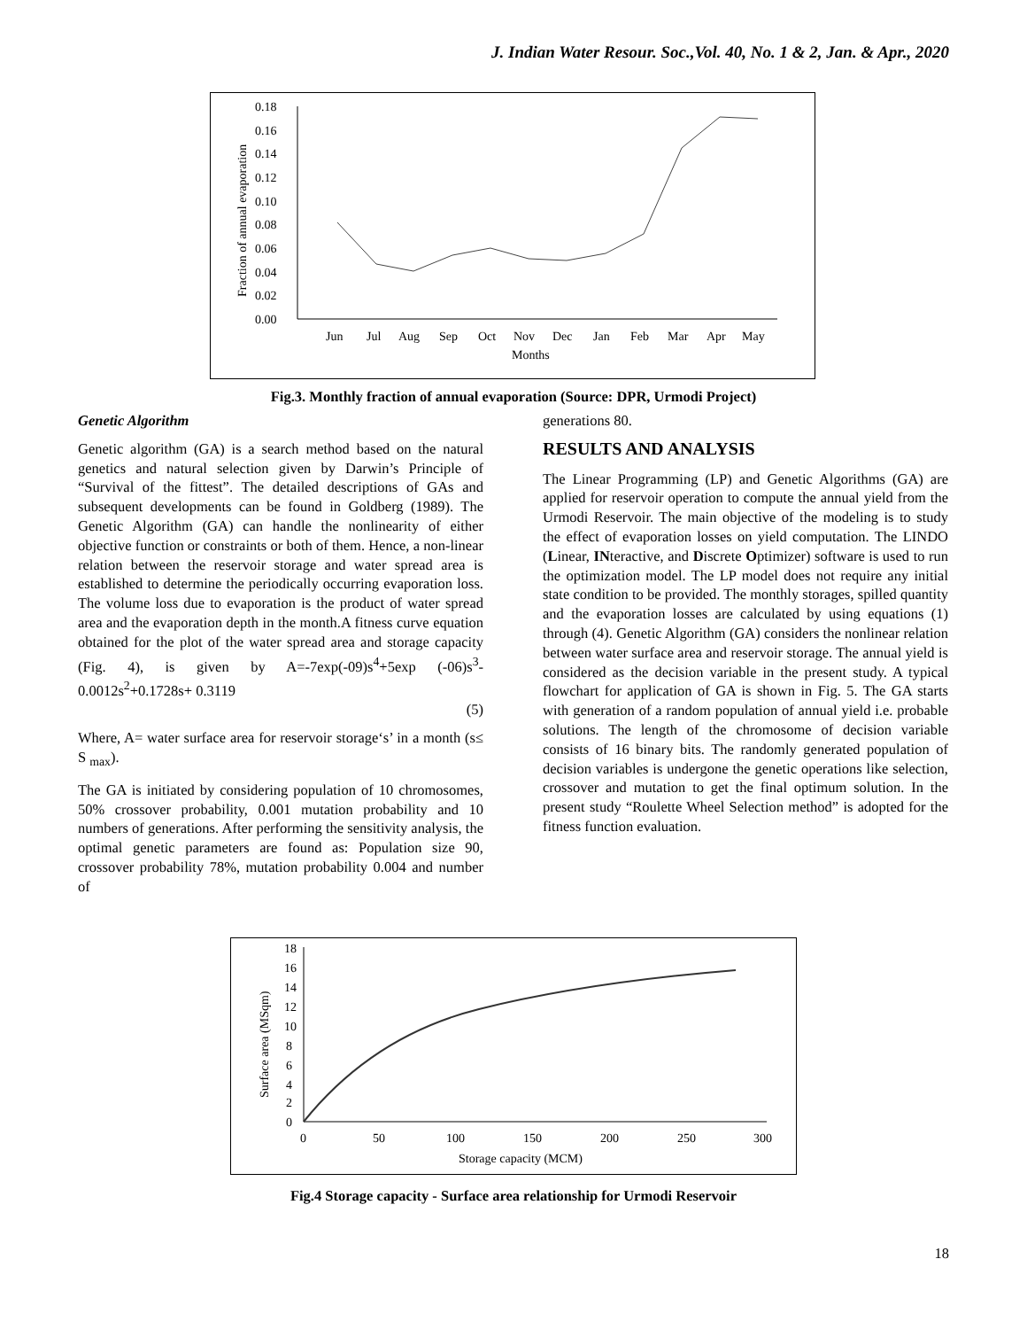J. Indian Water Resour. Soc.,Vol. 40, No. 1 & 2, Jan. & Apr., 2020
Fraction of annual evaporation
0.18
0.16
0.14
0.12
0.10
0.08
0.06
0.04
0.02
0.00
Jun
Jul
Aug
Sep
Oct
Nov
Dec
Jan
Feb
Mar
Apr
May
Months
Fig.3. Monthly fraction of annual evaporation (Source: DPR, Urmodi Project)
Genetic Algorithm
Genetic algorithm (GA) is a search method based on the natural genetics and natural selection given by Darwin’s Principle of “Survival of the fittest”. The detailed descriptions of GAs and subsequent developments can be found in Goldberg (1989). The Genetic Algorithm (GA) can handle the nonlinearity of either objective function or constraints or both of them. Hence, a non-linear relation between the reservoir storage and water spread area is established to determine the periodically occurring evaporation loss. The volume loss due to evaporation is the product of water spread area and the evaporation depth in the month.A fitness curve equation obtained for the plot of the water spread area and storage capacity (Fig. 4), is given by A=-7exp(-09)s<sup>4</sup>+5exp (-06)s<sup>3</sup>-0.0012s<sup>2</sup>+0.1728s+ 0.3119
(5)
Where, A= water surface area for reservoir storage‘s’ in a month (s≤ S <sub>max</sub>).
The GA is initiated by considering population of 10 chromosomes, 50% crossover probability, 0.001 mutation probability and 10 numbers of generations. After performing the sensitivity analysis, the optimal genetic parameters are found as: Population size 90, crossover probability 78%, mutation probability 0.004 and number of
generations 80.
RESULTS AND ANALYSIS
The Linear Programming (LP) and Genetic Algorithms (GA) are applied for reservoir operation to compute the annual yield from the Urmodi Reservoir. The main objective of the modeling is to study the effect of evaporation losses on yield computation. The LINDO (Linear, INteractive, and Discrete Optimizer) software is used to run the optimization model. The LP model does not require any initial state condition to be provided. The monthly storages, spilled quantity and the evaporation losses are calculated by using equations (1) through (4). Genetic Algorithm (GA) considers the nonlinear relation between water surface area and reservoir storage. The annual yield is considered as the decision variable in the present study. A typical flowchart for application of GA is shown in Fig. 5. The GA starts with generation of a random population of annual yield i.e. probable solutions. The length of the chromosome of decision variable consists of 16 binary bits. The randomly generated population of decision variables is undergone the genetic operations like selection, crossover and mutation to get the final optimum solution. In the present study “Roulette Wheel Selection method” is adopted for the fitness function evaluation.
Surface area (MSqm)
18
16
14
12
10
8
6
4
2
0
0
50
100
150
200
250
300
Storage capacity (MCM)
Fig.4 Storage capacity - Surface area relationship for Urmodi Reservoir
18